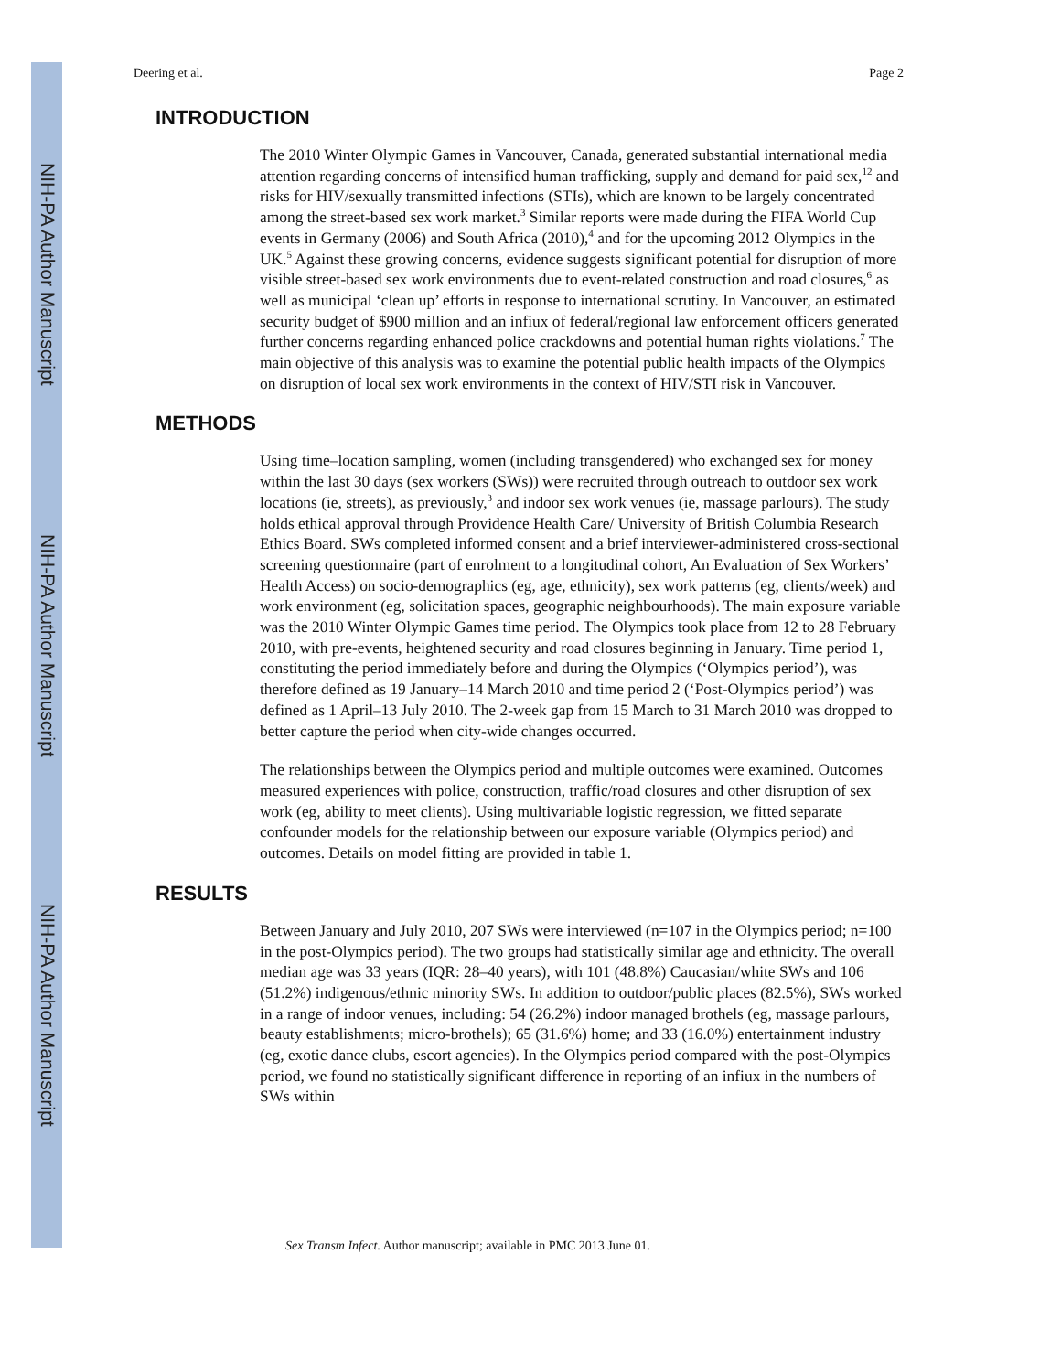NIH-PA Author Manuscript
NIH-PA Author Manuscript
NIH-PA Author Manuscript
Deering et al. Page 2
INTRODUCTION
The 2010 Winter Olympic Games in Vancouver, Canada, generated substantial international media attention regarding concerns of intensified human trafficking, supply and demand for paid sex,<sup>12</sup> and risks for HIV/sexually transmitted infections (STIs), which are known to be largely concentrated among the street-based sex work market.<sup>3</sup> Similar reports were made during the FIFA World Cup events in Germany (2006) and South Africa (2010),<sup>4</sup> and for the upcoming 2012 Olympics in the UK.<sup>5</sup> Against these growing concerns, evidence suggests significant potential for disruption of more visible street-based sex work environments due to event-related construction and road closures,<sup>6</sup> as well as municipal ‘clean up’ efforts in response to international scrutiny. In Vancouver, an estimated security budget of $900 million and an infiux of federal/regional law enforcement officers generated further concerns regarding enhanced police crackdowns and potential human rights violations.<sup>7</sup> The main objective of this analysis was to examine the potential public health impacts of the Olympics on disruption of local sex work environments in the context of HIV/STI risk in Vancouver.
METHODS
Using time–location sampling, women (including transgendered) who exchanged sex for money within the last 30 days (sex workers (SWs)) were recruited through outreach to outdoor sex work locations (ie, streets), as previously,<sup>3</sup> and indoor sex work venues (ie, massage parlours). The study holds ethical approval through Providence Health Care/ University of British Columbia Research Ethics Board. SWs completed informed consent and a brief interviewer-administered cross-sectional screening questionnaire (part of enrolment to a longitudinal cohort, An Evaluation of Sex Workers’ Health Access) on socio-demographics (eg, age, ethnicity), sex work patterns (eg, clients/week) and work environment (eg, solicitation spaces, geographic neighbourhoods). The main exposure variable was the 2010 Winter Olympic Games time period. The Olympics took place from 12 to 28 February 2010, with pre-events, heightened security and road closures beginning in January. Time period 1, constituting the period immediately before and during the Olympics (‘Olympics period’), was therefore defined as 19 January–14 March 2010 and time period 2 (‘Post-Olympics period’) was defined as 1 April–13 July 2010. The 2-week gap from 15 March to 31 March 2010 was dropped to better capture the period when city-wide changes occurred.
The relationships between the Olympics period and multiple outcomes were examined. Outcomes measured experiences with police, construction, traffic/road closures and other disruption of sex work (eg, ability to meet clients). Using multivariable logistic regression, we fitted separate confounder models for the relationship between our exposure variable (Olympics period) and outcomes. Details on model fitting are provided in table 1.
RESULTS
Between January and July 2010, 207 SWs were interviewed (n=107 in the Olympics period; n=100 in the post-Olympics period). The two groups had statistically similar age and ethnicity. The overall median age was 33 years (IQR: 28–40 years), with 101 (48.8%) Caucasian/white SWs and 106 (51.2%) indigenous/ethnic minority SWs. In addition to outdoor/public places (82.5%), SWs worked in a range of indoor venues, including: 54 (26.2%) indoor managed brothels (eg, massage parlours, beauty establishments; micro-brothels); 65 (31.6%) home; and 33 (16.0%) entertainment industry (eg, exotic dance clubs, escort agencies). In the Olympics period compared with the post-Olympics period, we found no statistically significant difference in reporting of an infiux in the numbers of SWs within
Sex Transm Infect. Author manuscript; available in PMC 2013 June 01.